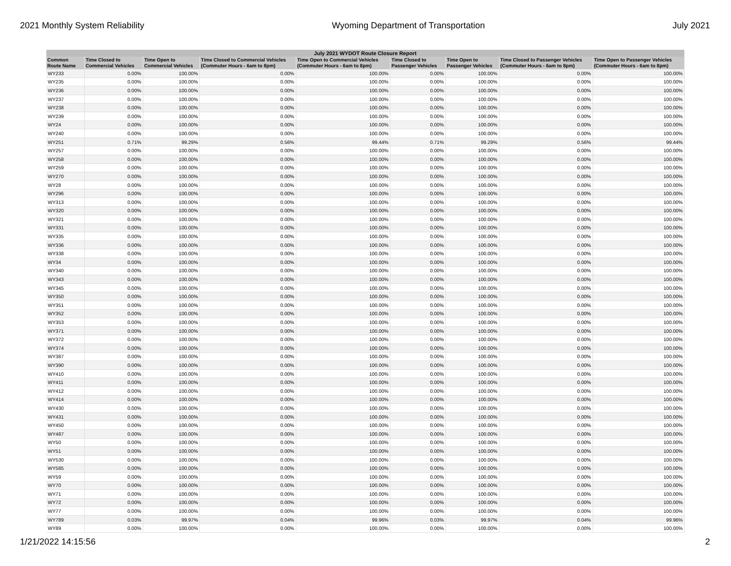2021 Monthly System Reliability Wyoming Department of Transportation July 2021
| July 2021 WYDOT Route Closure Report | | | | | | | | |
| --- | --- | --- | --- | --- | --- | --- | --- | --- |
| Common Route Name | Time Closed to Commercial Vehicles | Time Open to Commercial Vehicles | Time Closed to Commercial Vehicles (Commuter Hours - 6am to 8pm) | Time Open to Commercial Vehicles (Commuter Hours - 6am to 8pm) | Time Closed to Passenger Vehicles | Time Open to Passenger Vehicles | Time Closed to Passenger Vehicles (Commuter Hours - 6am to 8pm) | Time Open to Passenger Vehicles (Commuter Hours - 6am to 8pm) |
| WY233 | 0.00% | 100.00% | 0.00% | 100.00% | 0.00% | 100.00% | 0.00% | 100.00% |
| WY235 | 0.00% | 100.00% | 0.00% | 100.00% | 0.00% | 100.00% | 0.00% | 100.00% |
| WY236 | 0.00% | 100.00% | 0.00% | 100.00% | 0.00% | 100.00% | 0.00% | 100.00% |
| WY237 | 0.00% | 100.00% | 0.00% | 100.00% | 0.00% | 100.00% | 0.00% | 100.00% |
| WY238 | 0.00% | 100.00% | 0.00% | 100.00% | 0.00% | 100.00% | 0.00% | 100.00% |
| WY239 | 0.00% | 100.00% | 0.00% | 100.00% | 0.00% | 100.00% | 0.00% | 100.00% |
| WY24 | 0.00% | 100.00% | 0.00% | 100.00% | 0.00% | 100.00% | 0.00% | 100.00% |
| WY240 | 0.00% | 100.00% | 0.00% | 100.00% | 0.00% | 100.00% | 0.00% | 100.00% |
| WY251 | 0.71% | 99.29% | 0.56% | 99.44% | 0.71% | 99.29% | 0.56% | 99.44% |
| WY257 | 0.00% | 100.00% | 0.00% | 100.00% | 0.00% | 100.00% | 0.00% | 100.00% |
| WY258 | 0.00% | 100.00% | 0.00% | 100.00% | 0.00% | 100.00% | 0.00% | 100.00% |
| WY259 | 0.00% | 100.00% | 0.00% | 100.00% | 0.00% | 100.00% | 0.00% | 100.00% |
| WY270 | 0.00% | 100.00% | 0.00% | 100.00% | 0.00% | 100.00% | 0.00% | 100.00% |
| WY28 | 0.00% | 100.00% | 0.00% | 100.00% | 0.00% | 100.00% | 0.00% | 100.00% |
| WY296 | 0.00% | 100.00% | 0.00% | 100.00% | 0.00% | 100.00% | 0.00% | 100.00% |
| WY313 | 0.00% | 100.00% | 0.00% | 100.00% | 0.00% | 100.00% | 0.00% | 100.00% |
| WY320 | 0.00% | 100.00% | 0.00% | 100.00% | 0.00% | 100.00% | 0.00% | 100.00% |
| WY321 | 0.00% | 100.00% | 0.00% | 100.00% | 0.00% | 100.00% | 0.00% | 100.00% |
| WY331 | 0.00% | 100.00% | 0.00% | 100.00% | 0.00% | 100.00% | 0.00% | 100.00% |
| WY335 | 0.00% | 100.00% | 0.00% | 100.00% | 0.00% | 100.00% | 0.00% | 100.00% |
| WY336 | 0.00% | 100.00% | 0.00% | 100.00% | 0.00% | 100.00% | 0.00% | 100.00% |
| WY338 | 0.00% | 100.00% | 0.00% | 100.00% | 0.00% | 100.00% | 0.00% | 100.00% |
| WY34 | 0.00% | 100.00% | 0.00% | 100.00% | 0.00% | 100.00% | 0.00% | 100.00% |
| WY340 | 0.00% | 100.00% | 0.00% | 100.00% | 0.00% | 100.00% | 0.00% | 100.00% |
| WY343 | 0.00% | 100.00% | 0.00% | 100.00% | 0.00% | 100.00% | 0.00% | 100.00% |
| WY345 | 0.00% | 100.00% | 0.00% | 100.00% | 0.00% | 100.00% | 0.00% | 100.00% |
| WY350 | 0.00% | 100.00% | 0.00% | 100.00% | 0.00% | 100.00% | 0.00% | 100.00% |
| WY351 | 0.00% | 100.00% | 0.00% | 100.00% | 0.00% | 100.00% | 0.00% | 100.00% |
| WY352 | 0.00% | 100.00% | 0.00% | 100.00% | 0.00% | 100.00% | 0.00% | 100.00% |
| WY353 | 0.00% | 100.00% | 0.00% | 100.00% | 0.00% | 100.00% | 0.00% | 100.00% |
| WY371 | 0.00% | 100.00% | 0.00% | 100.00% | 0.00% | 100.00% | 0.00% | 100.00% |
| WY372 | 0.00% | 100.00% | 0.00% | 100.00% | 0.00% | 100.00% | 0.00% | 100.00% |
| WY374 | 0.00% | 100.00% | 0.00% | 100.00% | 0.00% | 100.00% | 0.00% | 100.00% |
| WY387 | 0.00% | 100.00% | 0.00% | 100.00% | 0.00% | 100.00% | 0.00% | 100.00% |
| WY390 | 0.00% | 100.00% | 0.00% | 100.00% | 0.00% | 100.00% | 0.00% | 100.00% |
| WY410 | 0.00% | 100.00% | 0.00% | 100.00% | 0.00% | 100.00% | 0.00% | 100.00% |
| WY411 | 0.00% | 100.00% | 0.00% | 100.00% | 0.00% | 100.00% | 0.00% | 100.00% |
| WY412 | 0.00% | 100.00% | 0.00% | 100.00% | 0.00% | 100.00% | 0.00% | 100.00% |
| WY414 | 0.00% | 100.00% | 0.00% | 100.00% | 0.00% | 100.00% | 0.00% | 100.00% |
| WY430 | 0.00% | 100.00% | 0.00% | 100.00% | 0.00% | 100.00% | 0.00% | 100.00% |
| WY431 | 0.00% | 100.00% | 0.00% | 100.00% | 0.00% | 100.00% | 0.00% | 100.00% |
| WY450 | 0.00% | 100.00% | 0.00% | 100.00% | 0.00% | 100.00% | 0.00% | 100.00% |
| WY487 | 0.00% | 100.00% | 0.00% | 100.00% | 0.00% | 100.00% | 0.00% | 100.00% |
| WY50 | 0.00% | 100.00% | 0.00% | 100.00% | 0.00% | 100.00% | 0.00% | 100.00% |
| WY51 | 0.00% | 100.00% | 0.00% | 100.00% | 0.00% | 100.00% | 0.00% | 100.00% |
| WY530 | 0.00% | 100.00% | 0.00% | 100.00% | 0.00% | 100.00% | 0.00% | 100.00% |
| WY585 | 0.00% | 100.00% | 0.00% | 100.00% | 0.00% | 100.00% | 0.00% | 100.00% |
| WY59 | 0.00% | 100.00% | 0.00% | 100.00% | 0.00% | 100.00% | 0.00% | 100.00% |
| WY70 | 0.00% | 100.00% | 0.00% | 100.00% | 0.00% | 100.00% | 0.00% | 100.00% |
| WY71 | 0.00% | 100.00% | 0.00% | 100.00% | 0.00% | 100.00% | 0.00% | 100.00% |
| WY72 | 0.00% | 100.00% | 0.00% | 100.00% | 0.00% | 100.00% | 0.00% | 100.00% |
| WY77 | 0.00% | 100.00% | 0.00% | 100.00% | 0.00% | 100.00% | 0.00% | 100.00% |
| WY789 | 0.03% | 99.97% | 0.04% | 99.96% | 0.03% | 99.97% | 0.04% | 99.96% |
| WY89 | 0.00% | 100.00% | 0.00% | 100.00% | 0.00% | 100.00% | 0.00% | 100.00% |
1/21/2022 14:15:56 2